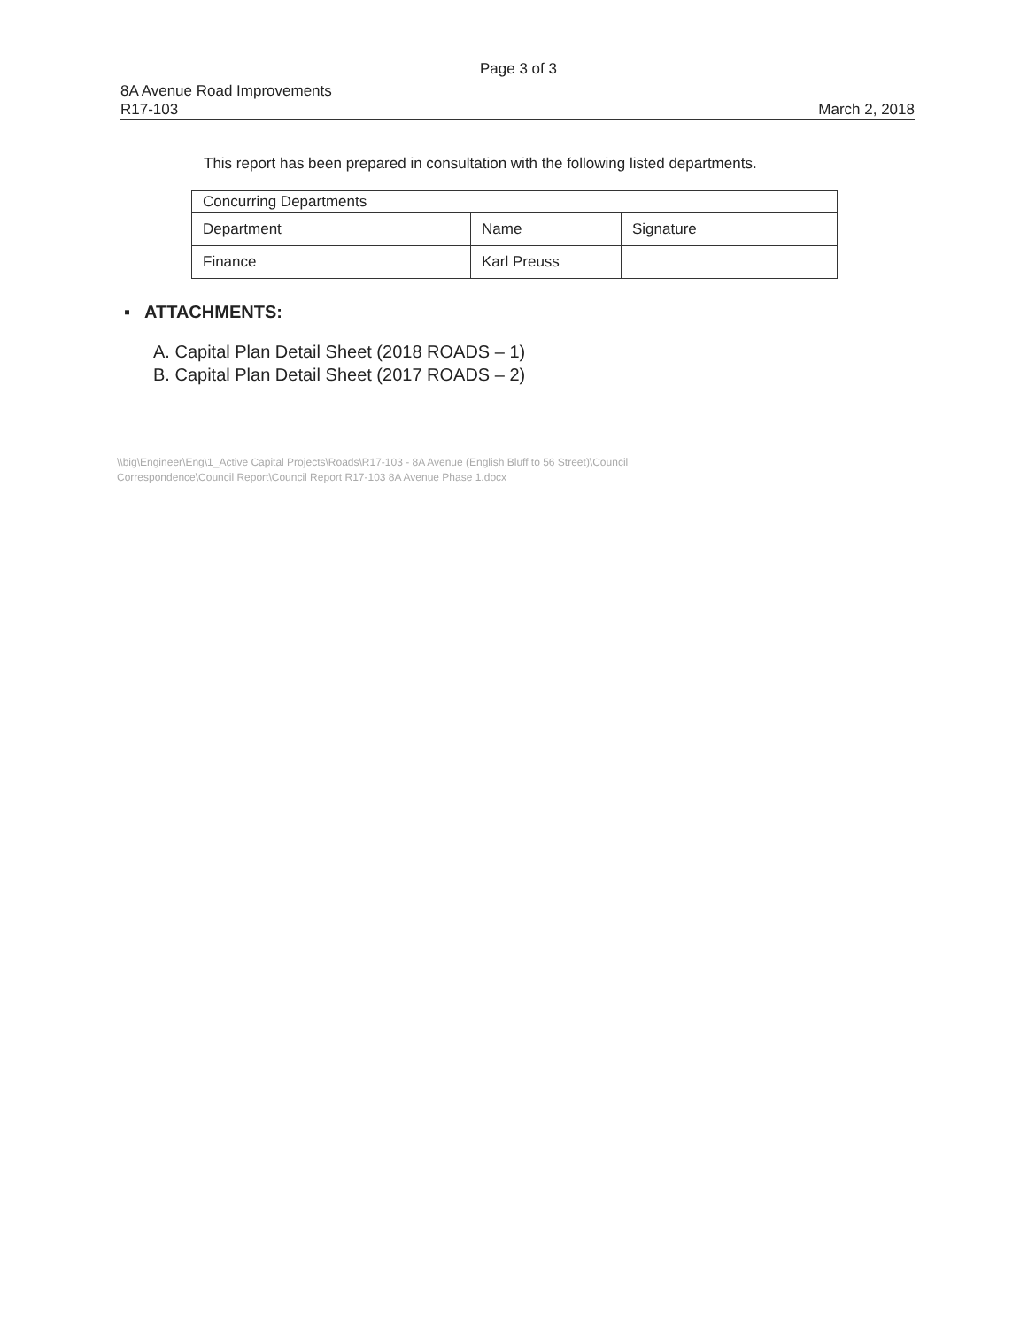Page 3 of 3
8A Avenue Road Improvements
R17-103
March 2, 2018
This report has been prepared in consultation with the following listed departments.
| Concurring Departments | | |
| --- | --- | --- |
| Department | Name | Signature |
| Finance | Karl Preuss | |
▪ ATTACHMENTS:
A. Capital Plan Detail Sheet (2018 ROADS – 1)
B. Capital Plan Detail Sheet (2017 ROADS – 2)
\\big\Engineer\Eng\1_Active Capital Projects\Roads\R17-103 - 8A Avenue (English Bluff to 56 Street)\Council
Correspondence\Council Report\Council Report R17-103 8A Avenue Phase 1.docx